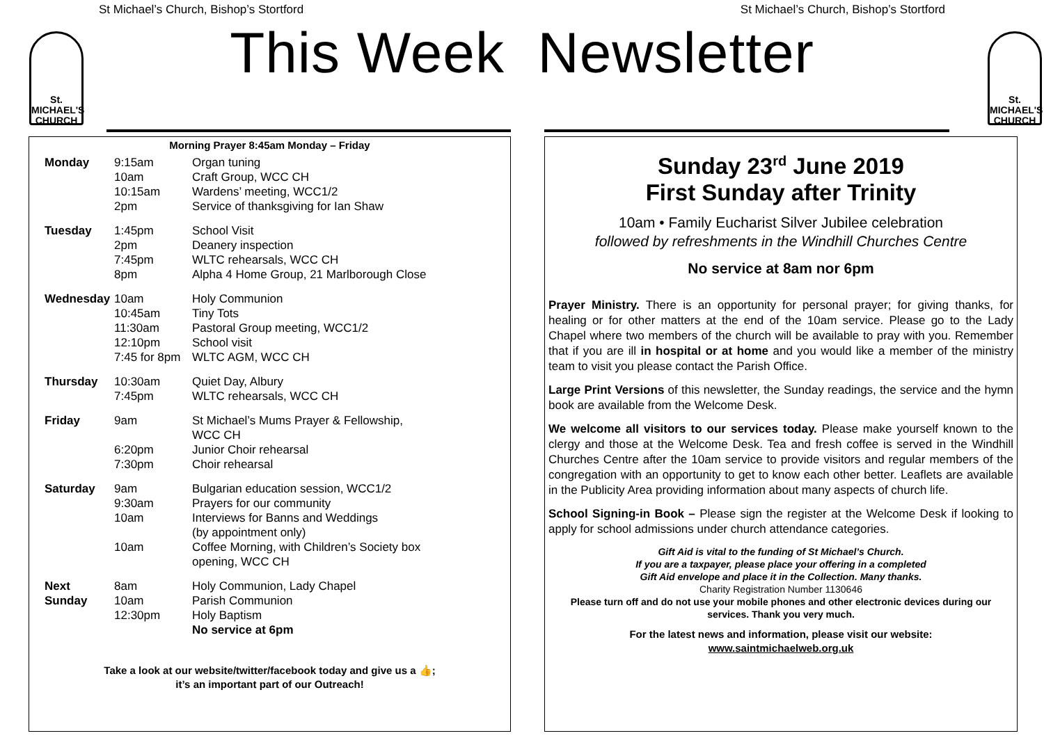St Michael’s Church, Bishop’s Stortford St Michael’s Church, Bishop’s Stortford
St.
MICHAEL'S
CHURCH
St.
MICHAEL'S
CHURCH
This Week Newsletter
Morning Prayer 8:45am Monday – Friday
| Monday | 9:15am 10am 10:15am 2pm | Organ tuning Craft Group, WCC CH Wardens’ meeting, WCC1/2 Service of thanksgiving for Ian Shaw |
| Tuesday | 1:45pm 2pm 7:45pm 8pm | School Visit Deanery inspection WLTC rehearsals, WCC CH Alpha 4 Home Group, 21 Marlborough Close |
| Wednesday | 10am 10:45am 11:30am 12:10pm 7:45 for 8pm | Holy Communion Tiny Tots Pastoral Group meeting, WCC1/2 School visit WLTC AGM, WCC CH |
| Thursday | 10:30am 7:45pm | Quiet Day, Albury WLTC rehearsals, WCC CH |
| Friday | 9am 6:20pm 7:30pm | St Michael’s Mums Prayer & Fellowship, WCC CH Junior Choir rehearsal Choir rehearsal |
| Saturday | 9am 9:30am 10am 10am | Bulgarian education session, WCC1/2 Prayers for our community Interviews for Banns and Weddings (by appointment only) Coffee Morning, with Children’s Society box opening, WCC CH |
| Next Sunday | 8am 10am 12:30pm | Holy Communion, Lady Chapel Parish Communion Holy Baptism No service at 6pm |
Take a look at our website/twitter/facebook today and give us a 👍;
it’s an important part of our Outreach!
Sunday 23<sup>rd</sup> June 2019
First Sunday after Trinity
10am • Family Eucharist Silver Jubilee celebration
followed by refreshments in the Windhill Churches Centre
No service at 8am nor 6pm
Prayer Ministry. There is an opportunity for personal prayer; for giving thanks, for healing or for other matters at the end of the 10am service. Please go to the Lady Chapel where two members of the church will be available to pray with you. Remember that if you are ill in hospital or at home and you would like a member of the ministry team to visit you please contact the Parish Office.
Large Print Versions of this newsletter, the Sunday readings, the service and the hymn book are available from the Welcome Desk.
We welcome all visitors to our services today. Please make yourself known to the clergy and those at the Welcome Desk. Tea and fresh coffee is served in the Windhill Churches Centre after the 10am service to provide visitors and regular members of the congregation with an opportunity to get to know each other better. Leaflets are available in the Publicity Area providing information about many aspects of church life.
School Signing-in Book – Please sign the register at the Welcome Desk if looking to apply for school admissions under church attendance categories.
Gift Aid is vital to the funding of St Michael’s Church.
If you are a taxpayer, please place your offering in a completed
Gift Aid envelope and place it in the Collection. Many thanks.
Charity Registration Number 1130646
Please turn off and do not use your mobile phones and other electronic devices during our services. Thank you very much.
For the latest news and information, please visit our website:
www.saintmichaelweb.org.uk